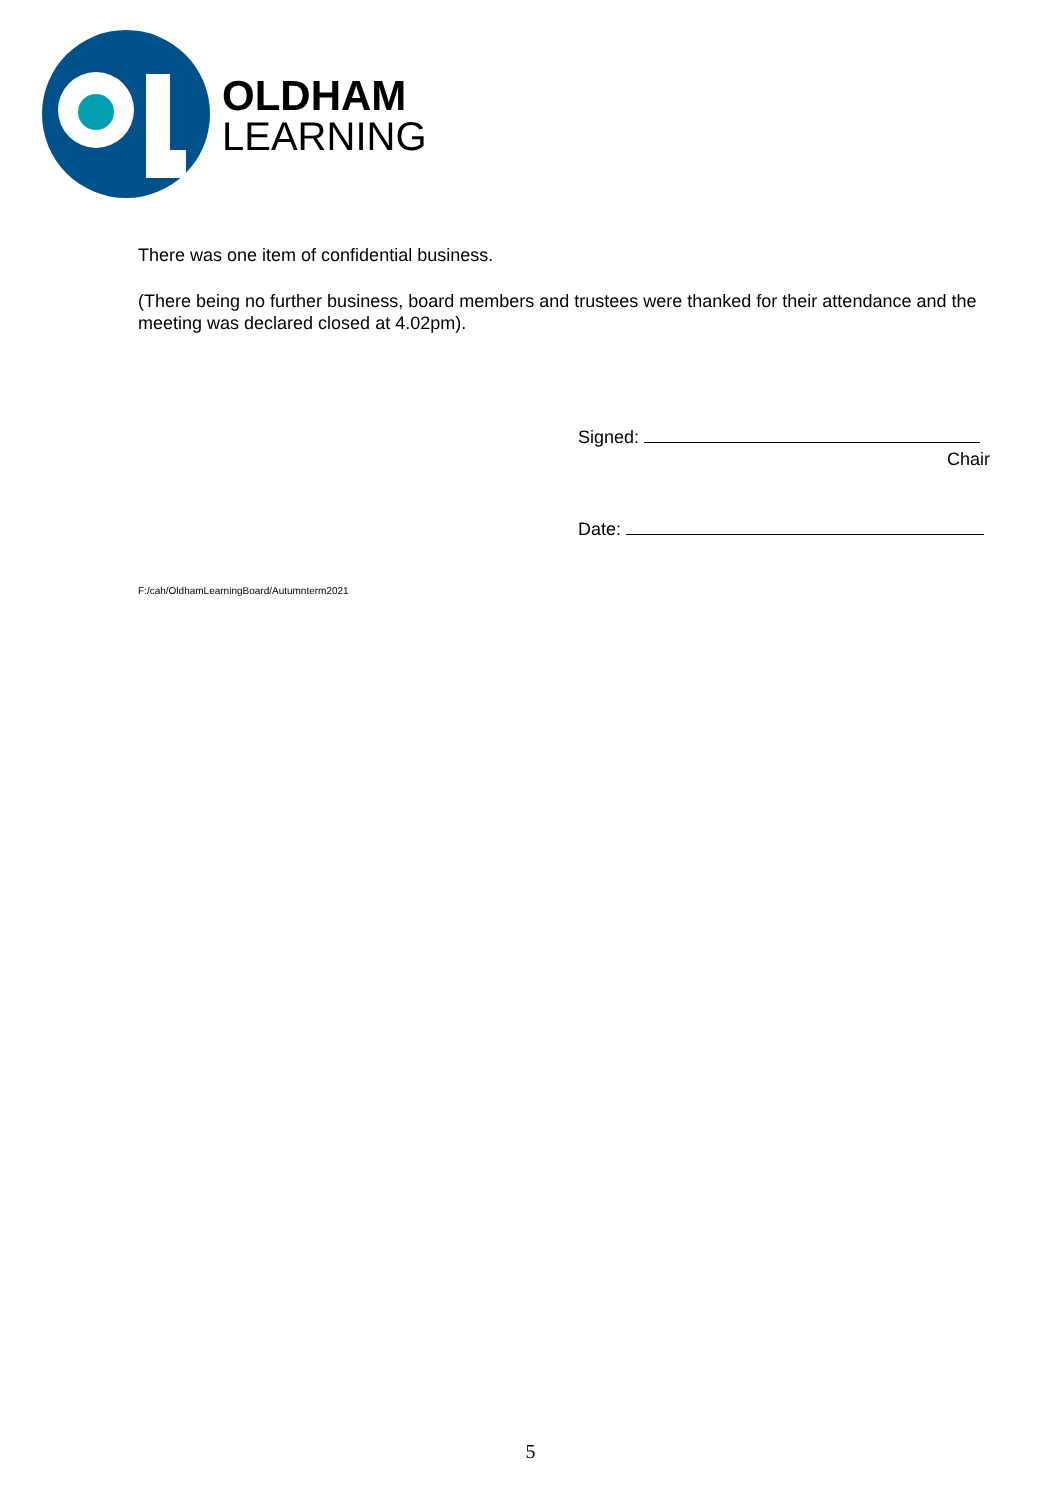OLDHAM
LEARNING
There was one item of confidential business.
(There being no further business, board members and trustees were thanked for their attendance and the meeting was declared closed at 4.02pm).
Signed:
Chair
Date:
F:/cah/OldhamLearningBoard/Autumnterm2021
5